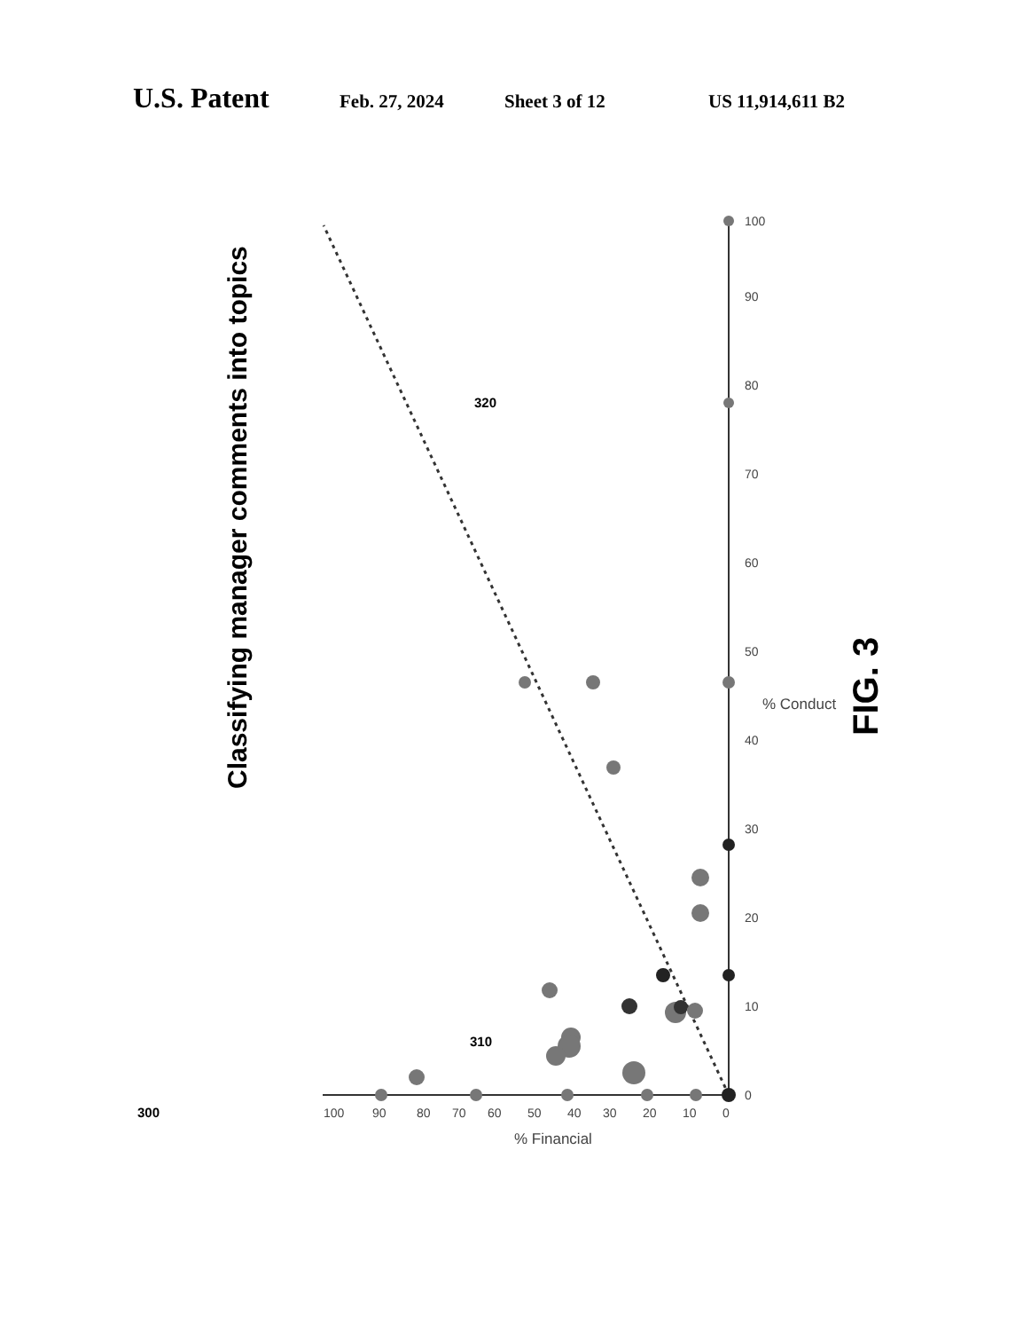U.S. Patent Feb. 27, 2024 Sheet 3 of 12 US 11,914,611 B2
Classifying manager comments into topics
0
10
20
30
40
50
60
70
80
90
100
% Conduct
100
90
80
70
60
50
40
30
20
10
0
% Financial
310
320
300
FIG. 3